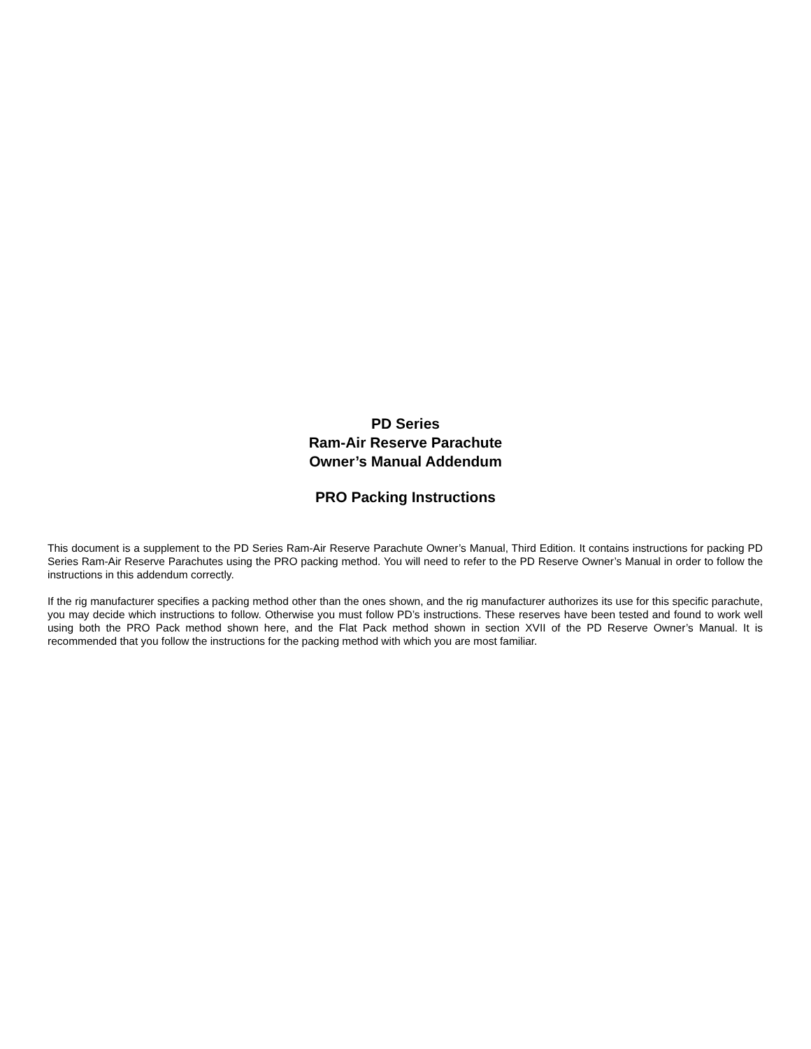PD Series
Ram-Air Reserve Parachute
Owner’s Manual Addendum
PRO Packing Instructions
This document is a supplement to the PD Series Ram-Air Reserve Parachute Owner’s Manual, Third Edition. It contains instructions for packing PD Series Ram-Air Reserve Parachutes using the PRO packing method. You will need to refer to the PD Reserve Owner’s Manual in order to follow the instructions in this addendum correctly.
If the rig manufacturer specifies a packing method other than the ones shown, and the rig manufacturer authorizes its use for this specific parachute, you may decide which instructions to follow. Otherwise you must follow PD’s instructions. These reserves have been tested and found to work well using both the PRO Pack method shown here, and the Flat Pack method shown in section XVII of the PD Reserve Owner’s Manual. It is recommended that you follow the instructions for the packing method with which you are most familiar.